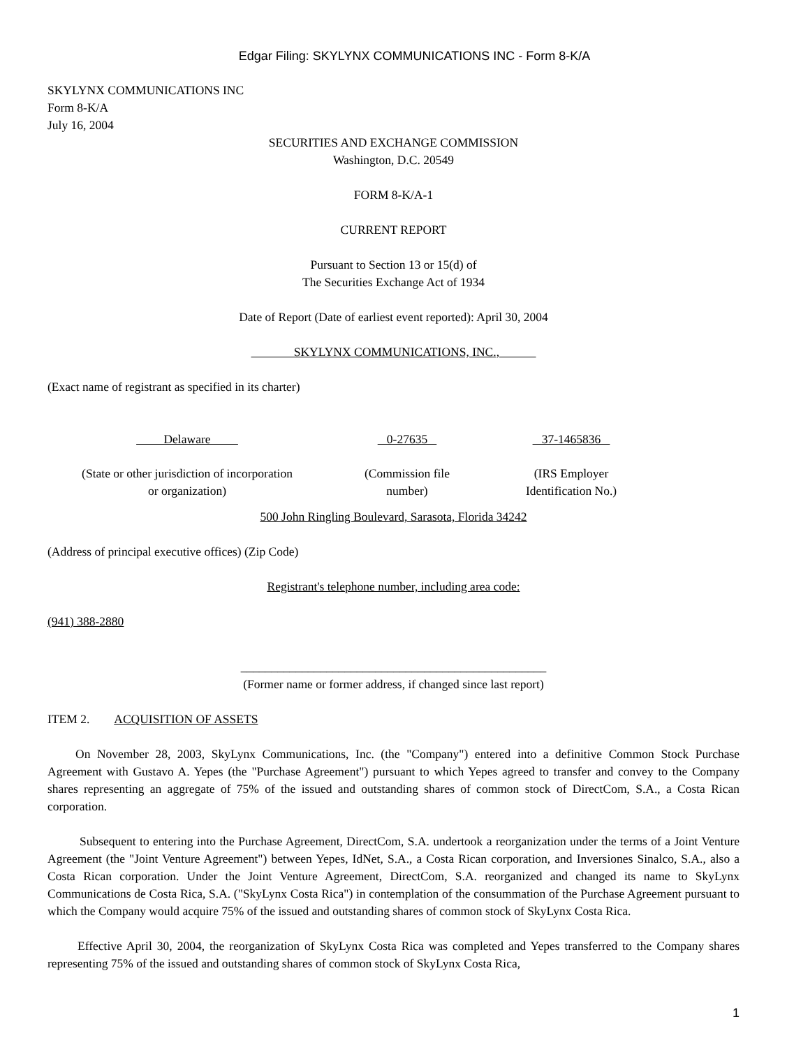Edgar Filing: SKYLYNX COMMUNICATIONS INC - Form 8-K/A
SKYLYNX COMMUNICATIONS INC
Form 8-K/A
July 16, 2004
SECURITIES AND EXCHANGE COMMISSION
Washington, D.C. 20549
FORM 8-K/A-1
CURRENT REPORT
Pursuant to Section 13 or 15(d) of
The Securities Exchange Act of 1934
Date of Report (Date of earliest event reported): April 30, 2004
SKYLYNX COMMUNICATIONS, INC.,
(Exact name of registrant as specified in its charter)
Delaware 0-27635 37-1465836
(State or other jurisdiction of incorporation
or organization)
(Commission file
number)
(IRS Employer
Identification No.)
500 John Ringling Boulevard, Sarasota, Florida 34242
(Address of principal executive offices) (Zip Code)
Registrant's telephone number, including area code:
(941) 388-2880
__________________________________________________
(Former name or former address, if changed since last report)
ITEM 2. ACQUISITION OF ASSETS
On November 28, 2003, SkyLynx Communications, Inc. (the "Company") entered into a definitive Common Stock Purchase Agreement with Gustavo A. Yepes (the "Purchase Agreement") pursuant to which Yepes agreed to transfer and convey to the Company shares representing an aggregate of 75% of the issued and outstanding shares of common stock of DirectCom, S.A., a Costa Rican corporation.
Subsequent to entering into the Purchase Agreement, DirectCom, S.A. undertook a reorganization under the terms of a Joint Venture Agreement (the "Joint Venture Agreement") between Yepes, IdNet, S.A., a Costa Rican corporation, and Inversiones Sinalco, S.A., also a Costa Rican corporation. Under the Joint Venture Agreement, DirectCom, S.A. reorganized and changed its name to SkyLynx Communications de Costa Rica, S.A. ("SkyLynx Costa Rica") in contemplation of the consummation of the Purchase Agreement pursuant to which the Company would acquire 75% of the issued and outstanding shares of common stock of SkyLynx Costa Rica.
Effective April 30, 2004, the reorganization of SkyLynx Costa Rica was completed and Yepes transferred to the Company shares representing 75% of the issued and outstanding shares of common stock of SkyLynx Costa Rica,
1